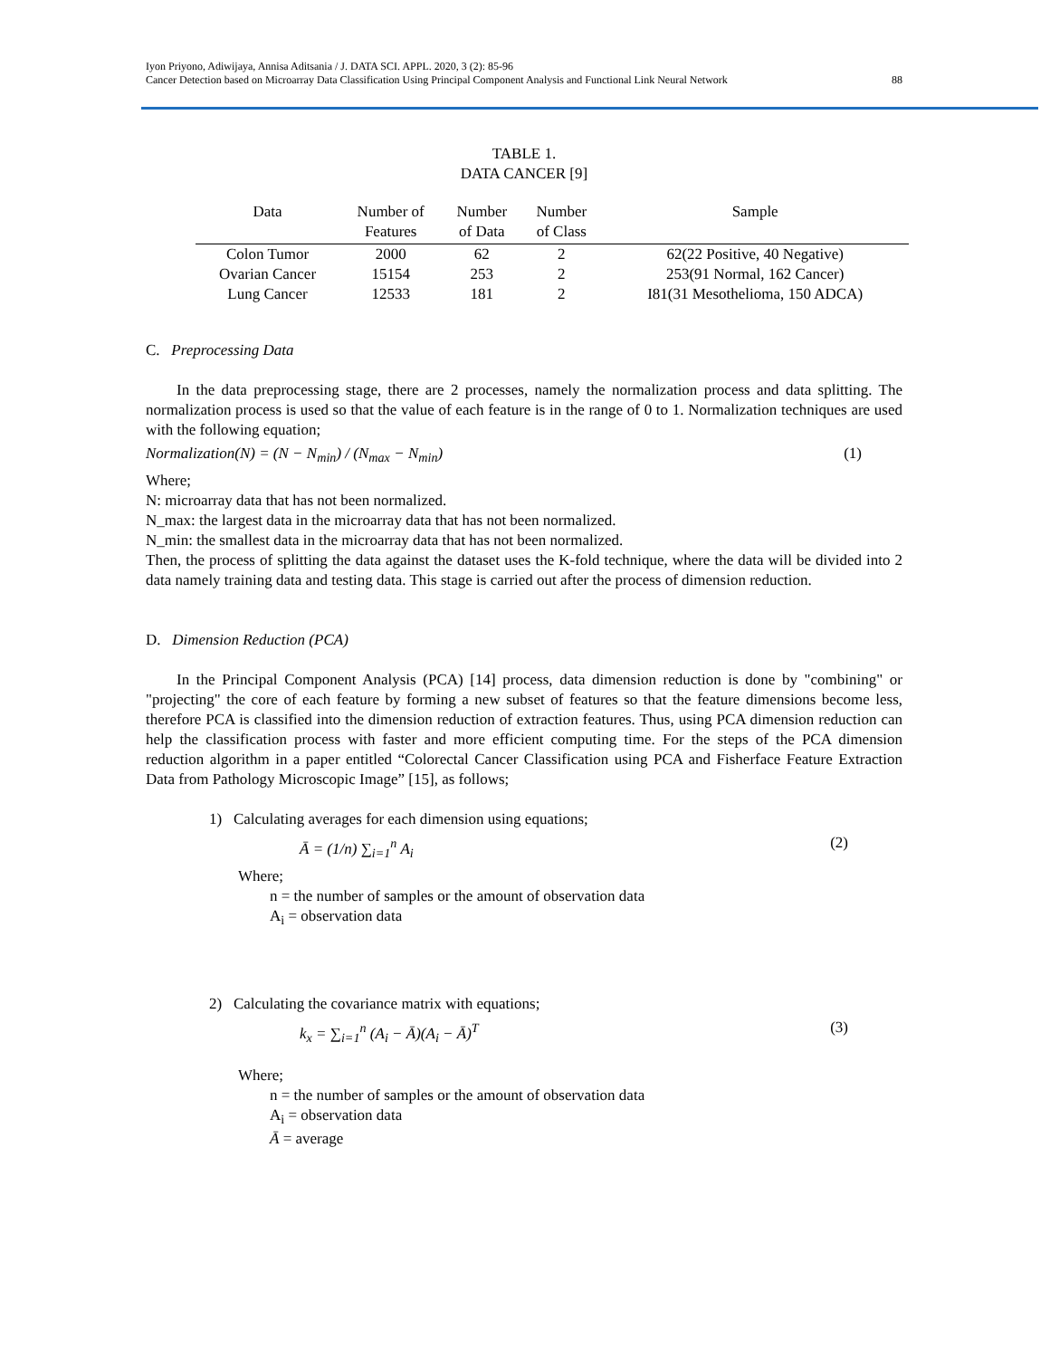Iyon Priyono, Adiwijaya, Annisa Aditsania / J. DATA SCI. APPL. 2020, 3 (2): 85-96
Cancer Detection based on Microarray Data Classification Using Principal Component Analysis and Functional Link Neural Network
88
TABLE 1.
DATA CANCER [9]
| Data | Number of Features | Number of Data | Number of Class | Sample |
| --- | --- | --- | --- | --- |
| Colon Tumor | 2000 | 62 | 2 | 62(22 Positive, 40 Negative) |
| Ovarian Cancer | 15154 | 253 | 2 | 253(91 Normal, 162 Cancer) |
| Lung Cancer | 12533 | 181 | 2 | I81(31 Mesothelioma, 150 ADCA) |
C. Preprocessing Data
In the data preprocessing stage, there are 2 processes, namely the normalization process and data splitting. The normalization process is used so that the value of each feature is in the range of 0 to 1. Normalization techniques are used with the following equation;
Normalization(N) = (N − N<sub>min</sub>) / (N<sub>max</sub> − N<sub>min</sub>) (1)
Where;
N: microarray data that has not been normalized.
N_max: the largest data in the microarray data that has not been normalized.
N_min: the smallest data in the microarray data that has not been normalized.
Then, the process of splitting the data against the dataset uses the K-fold technique, where the data will be divided into 2 data namely training data and testing data. This stage is carried out after the process of dimension reduction.
D. Dimension Reduction (PCA)
In the Principal Component Analysis (PCA) [14] process, data dimension reduction is done by "combining" or "projecting" the core of each feature by forming a new subset of features so that the feature dimensions become less, therefore PCA is classified into the dimension reduction of extraction features. Thus, using PCA dimension reduction can help the classification process with faster and more efficient computing time. For the steps of the PCA dimension reduction algorithm in a paper entitled “Colorectal Cancer Classification using PCA and Fisherface Feature Extraction Data from Pathology Microscopic Image” [15], as follows;
1) Calculating averages for each dimension using equations;
Ā = (1/n) ∑<sub>i=1</sub><sup>n</sup> A<sub>i</sub> (2)
Where;
n = the number of samples or the amount of observation data
A<sub>i</sub> = observation data
2) Calculating the covariance matrix with equations;
k<sub>x</sub> = ∑<sub>i=1</sub><sup>n</sup> (A<sub>i</sub> − Ā)(A<sub>i</sub> − Ā)<sup>T</sup> (3)
Where;
n = the number of samples or the amount of observation data
A<sub>i</sub> = observation data
Ā = average